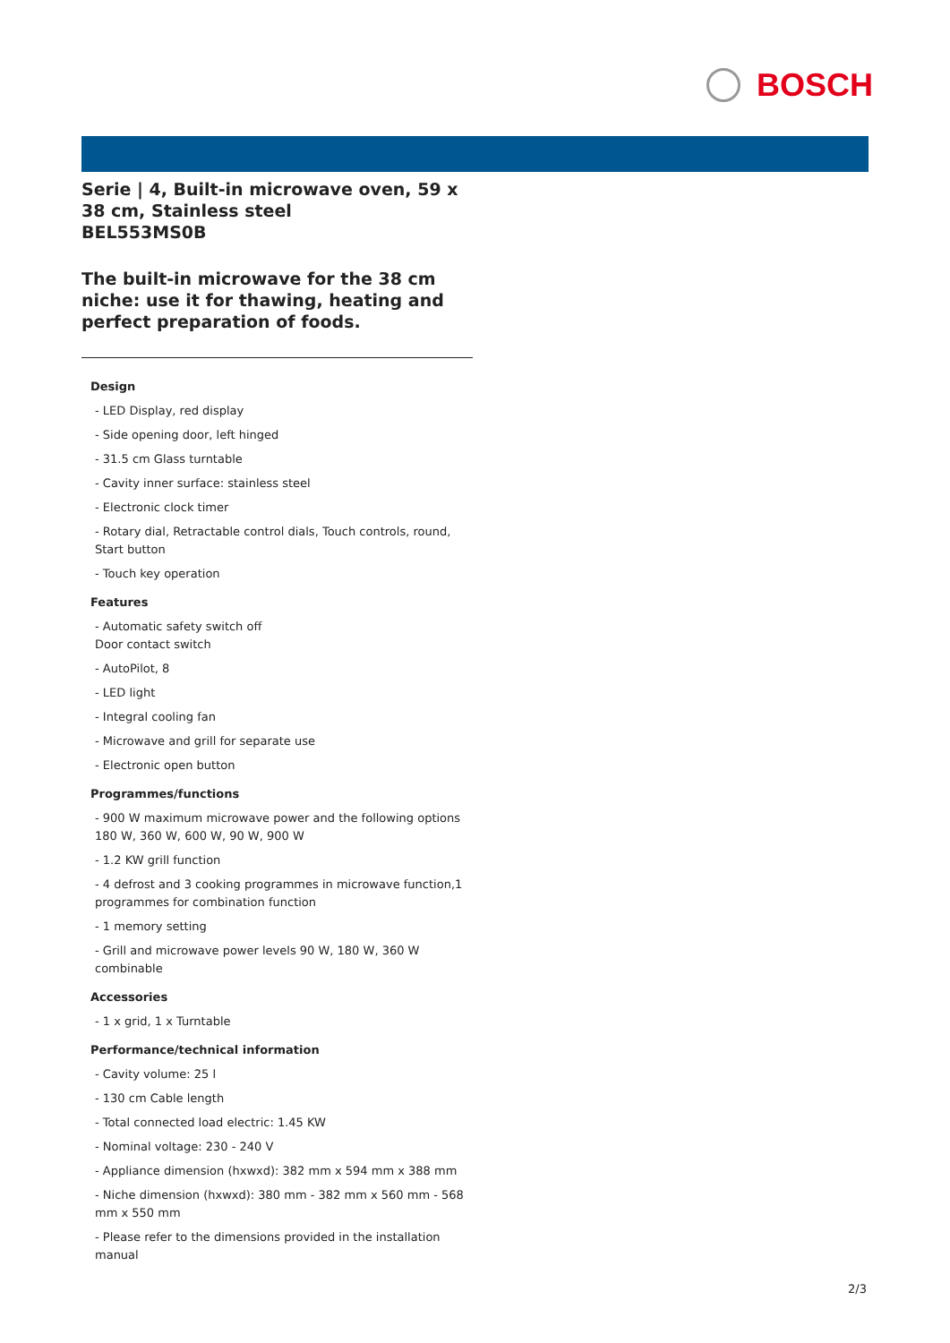BOSCH
Serie | 4, Built-in microwave oven, 59 x 38 cm, Stainless steel
BEL553MS0B
The built-in microwave for the 38 cm niche: use it for thawing, heating and perfect preparation of foods.
Design
- LED Display, red display
- Side opening door, left hinged
- 31.5 cm Glass turntable
- Cavity inner surface: stainless steel
- Electronic clock timer
- Rotary dial, Retractable control dials, Touch controls, round, Start button
- Touch key operation
Features
- Automatic safety switch off
Door contact switch
- AutoPilot, 8
- LED light
- Integral cooling fan
- Microwave and grill for separate use
- Electronic open button
Programmes/functions
- 900 W maximum microwave power and the following options 180 W, 360 W, 600 W, 90 W, 900 W
- 1.2 KW grill function
- 4 defrost and 3 cooking programmes in microwave function,1 programmes for combination function
- 1 memory setting
- Grill and microwave power levels 90 W, 180 W, 360 W combinable
Accessories
- 1 x grid, 1 x Turntable
Performance/technical information
- Cavity volume: 25 l
- 130 cm Cable length
- Total connected load electric: 1.45 KW
- Nominal voltage: 230 - 240 V
- Appliance dimension (hxwxd): 382 mm x 594 mm x 388 mm
- Niche dimension (hxwxd): 380 mm - 382 mm x 560 mm - 568 mm x 550 mm
- Please refer to the dimensions provided in the installation manual
2/3